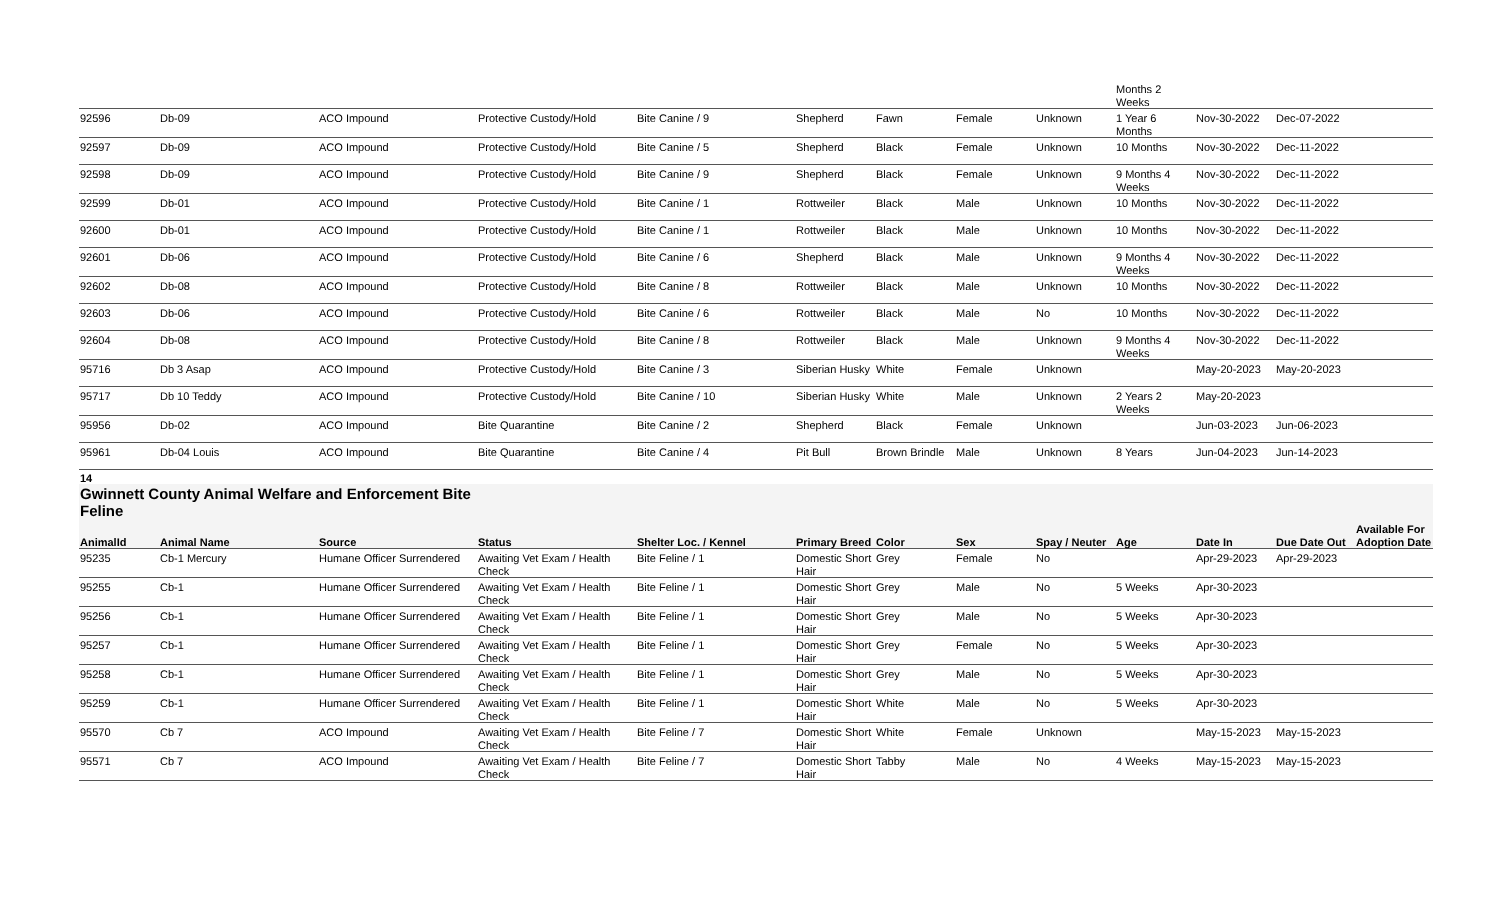| | | | | | | | | | Months 2 Weeks | | | |
| 92596 | Db-09 | ACO Impound | Protective Custody/Hold | Bite Canine / 9 | Shepherd | Fawn | Female | Unknown | 1 Year 6 Months | Nov-30-2022 | Dec-07-2022 | |
| 92597 | Db-09 | ACO Impound | Protective Custody/Hold | Bite Canine / 5 | Shepherd | Black | Female | Unknown | 10 Months | Nov-30-2022 | Dec-11-2022 | |
| 92598 | Db-09 | ACO Impound | Protective Custody/Hold | Bite Canine / 9 | Shepherd | Black | Female | Unknown | 9 Months 4 Weeks | Nov-30-2022 | Dec-11-2022 | |
| 92599 | Db-01 | ACO Impound | Protective Custody/Hold | Bite Canine / 1 | Rottweiler | Black | Male | Unknown | 10 Months | Nov-30-2022 | Dec-11-2022 | |
| 92600 | Db-01 | ACO Impound | Protective Custody/Hold | Bite Canine / 1 | Rottweiler | Black | Male | Unknown | 10 Months | Nov-30-2022 | Dec-11-2022 | |
| 92601 | Db-06 | ACO Impound | Protective Custody/Hold | Bite Canine / 6 | Shepherd | Black | Male | Unknown | 9 Months 4 Weeks | Nov-30-2022 | Dec-11-2022 | |
| 92602 | Db-08 | ACO Impound | Protective Custody/Hold | Bite Canine / 8 | Rottweiler | Black | Male | Unknown | 10 Months | Nov-30-2022 | Dec-11-2022 | |
| 92603 | Db-06 | ACO Impound | Protective Custody/Hold | Bite Canine / 6 | Rottweiler | Black | Male | No | 10 Months | Nov-30-2022 | Dec-11-2022 | |
| 92604 | Db-08 | ACO Impound | Protective Custody/Hold | Bite Canine / 8 | Rottweiler | Black | Male | Unknown | 9 Months 4 Weeks | Nov-30-2022 | Dec-11-2022 | |
| 95716 | Db 3 Asap | ACO Impound | Protective Custody/Hold | Bite Canine / 3 | Siberian Husky | White | Female | Unknown | | May-20-2023 | May-20-2023 | |
| 95717 | Db 10 Teddy | ACO Impound | Protective Custody/Hold | Bite Canine / 10 | Siberian Husky | White | Male | Unknown | 2 Years 2 Weeks | May-20-2023 | | |
| 95956 | Db-02 | ACO Impound | Bite Quarantine | Bite Canine / 2 | Shepherd | Black | Female | Unknown | | Jun-03-2023 | Jun-06-2023 | |
| 95961 | Db-04 Louis | ACO Impound | Bite Quarantine | Bite Canine / 4 | Pit Bull | Brown Brindle | Male | Unknown | 8 Years | Jun-04-2023 | Jun-14-2023 | |
14
Gwinnett County Animal Welfare and Enforcement Bite
Feline
| AnimalId | Animal Name | Source | Status | Shelter Loc. / Kennel | Primary Breed | Color | Sex | Spay / Neuter | Age | Date In | Due Date Out | Available For Adoption Date |
| --- | --- | --- | --- | --- | --- | --- | --- | --- | --- | --- | --- | --- |
| 95235 | Cb-1 Mercury | Humane Officer Surrendered | Awaiting Vet Exam / Health Check | Bite Feline / 1 | Domestic Short Hair | Grey | Female | No | | Apr-29-2023 | Apr-29-2023 | |
| 95255 | Cb-1 | Humane Officer Surrendered | Awaiting Vet Exam / Health Check | Bite Feline / 1 | Domestic Short Hair | Grey | Male | No | 5 Weeks | Apr-30-2023 | | |
| 95256 | Cb-1 | Humane Officer Surrendered | Awaiting Vet Exam / Health Check | Bite Feline / 1 | Domestic Short Hair | Grey | Male | No | 5 Weeks | Apr-30-2023 | | |
| 95257 | Cb-1 | Humane Officer Surrendered | Awaiting Vet Exam / Health Check | Bite Feline / 1 | Domestic Short Hair | Grey | Female | No | 5 Weeks | Apr-30-2023 | | |
| 95258 | Cb-1 | Humane Officer Surrendered | Awaiting Vet Exam / Health Check | Bite Feline / 1 | Domestic Short Hair | Grey | Male | No | 5 Weeks | Apr-30-2023 | | |
| 95259 | Cb-1 | Humane Officer Surrendered | Awaiting Vet Exam / Health Check | Bite Feline / 1 | Domestic Short Hair | White | Male | No | 5 Weeks | Apr-30-2023 | | |
| 95570 | Cb 7 | ACO Impound | Awaiting Vet Exam / Health Check | Bite Feline / 7 | Domestic Short Hair | White | Female | Unknown | | May-15-2023 | May-15-2023 | |
| 95571 | Cb 7 | ACO Impound | Awaiting Vet Exam / Health Check | Bite Feline / 7 | Domestic Short Hair | Tabby | Male | No | 4 Weeks | May-15-2023 | May-15-2023 | |